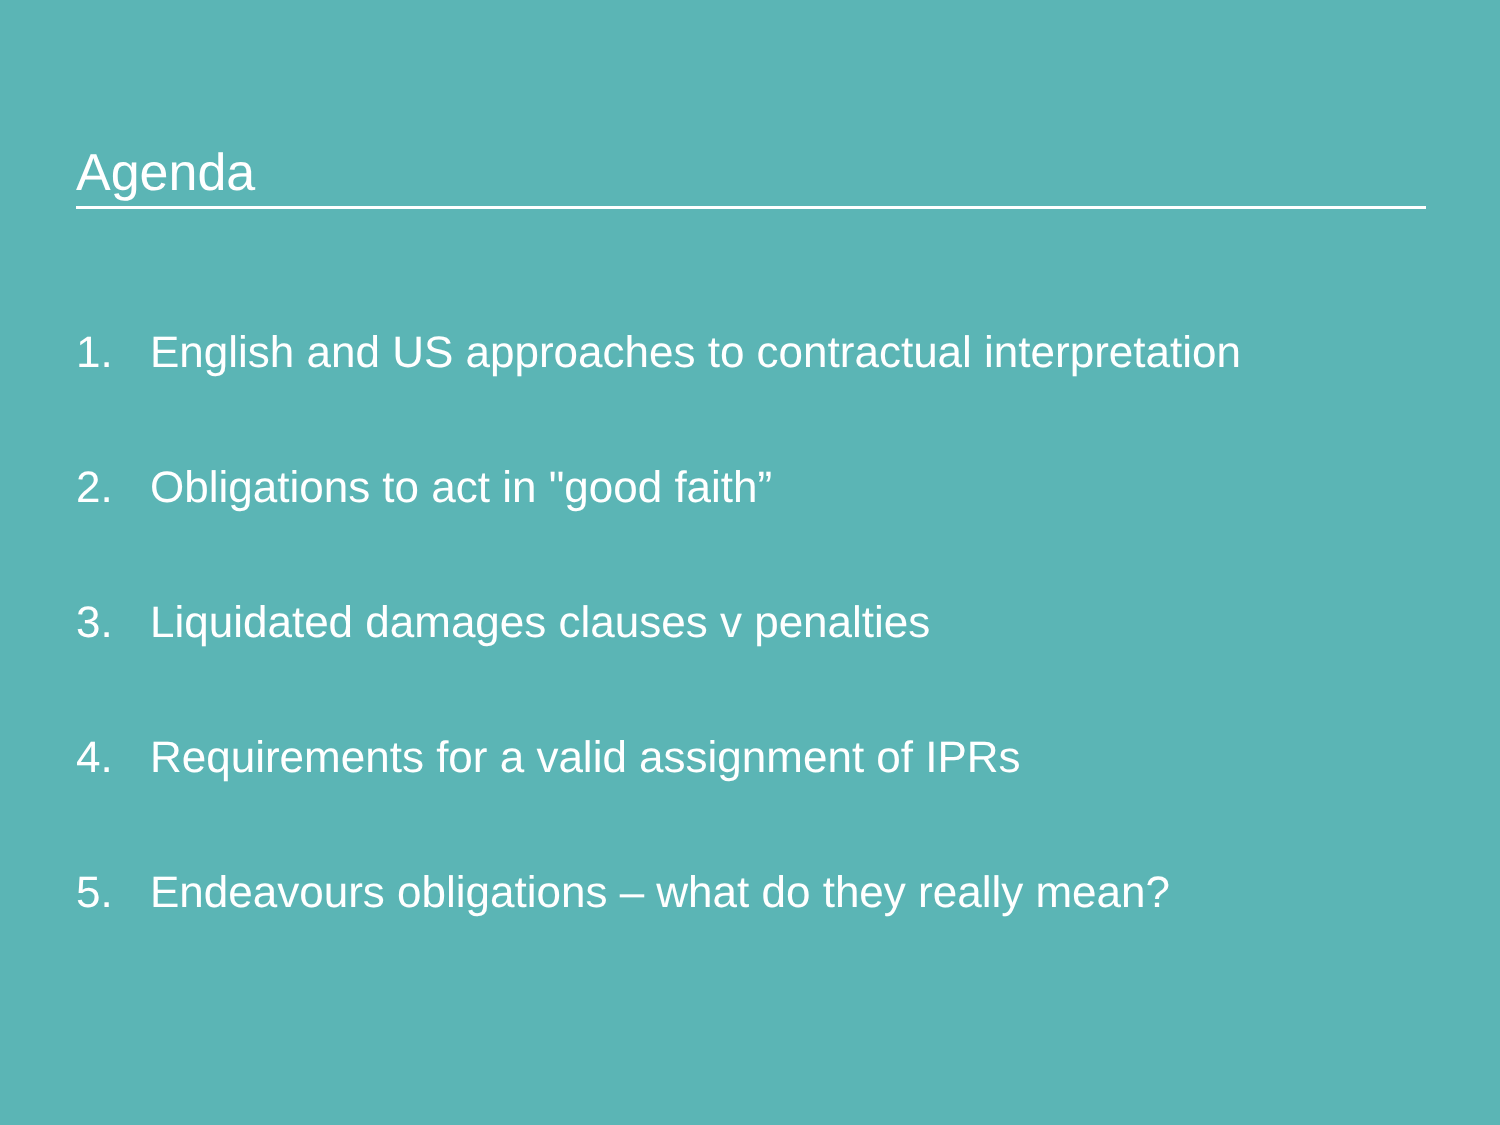Agenda
1. English and US approaches to contractual interpretation
2. Obligations to act in "good faith”
3. Liquidated damages clauses v penalties
4. Requirements for a valid assignment of IPRs
5. Endeavours obligations – what do they really mean?